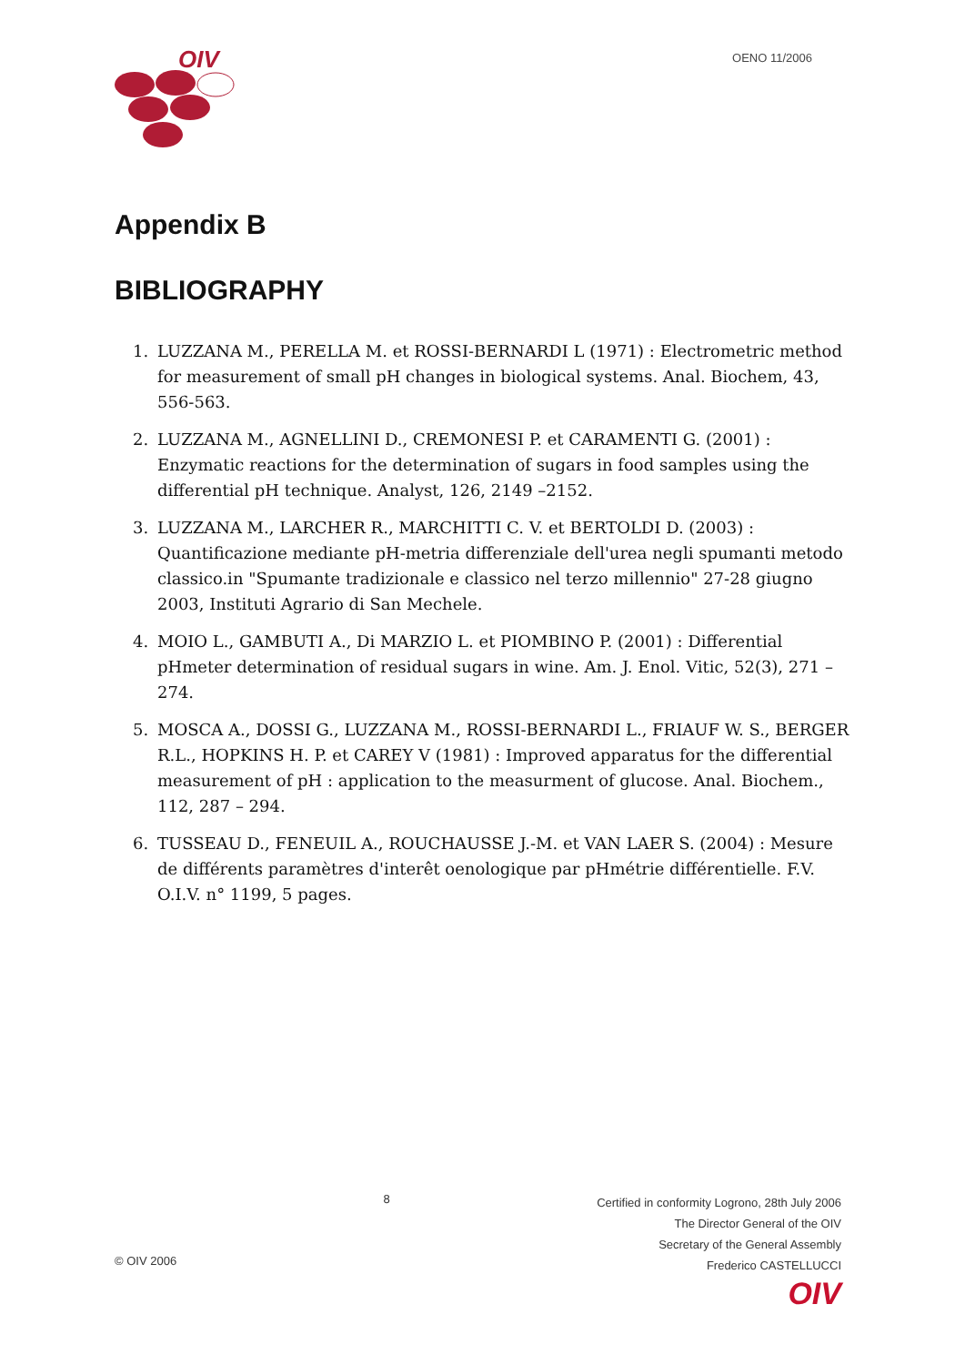OIV
OENO 11/2006
Appendix B
BIBLIOGRAPHY
1. LUZZANA M., PERELLA M. et ROSSI-BERNARDI L (1971) : Electrometric method for measurement of small pH changes in biological systems. Anal. Biochem, 43, 556-563.
2. LUZZANA M., AGNELLINI D., CREMONESI P. et CARAMENTI G. (2001) : Enzymatic reactions for the determination of sugars in food samples using the differential pH technique. Analyst, 126, 2149 –2152.
3. LUZZANA M., LARCHER R., MARCHITTI C. V. et BERTOLDI D. (2003) : Quantificazione mediante pH-metria differenziale dell'urea negli spumanti metodo classico.in "Spumante tradizionale e classico nel terzo millennio" 27-28 giugno 2003, Instituti Agrario di San Mechele.
4. MOIO L., GAMBUTI A., Di MARZIO L. et PIOMBINO P. (2001) : Differential pHmeter determination of residual sugars in wine. Am. J. Enol. Vitic, 52(3), 271 – 274.
5. MOSCA A., DOSSI G., LUZZANA M., ROSSI-BERNARDI L., FRIAUF W. S., BERGER R.L., HOPKINS H. P. et CAREY V (1981) : Improved apparatus for the differential measurement of pH : application to the measurment of glucose. Anal. Biochem., 112, 287 – 294.
6. TUSSEAU D., FENEUIL A., ROUCHAUSSE J.-M. et VAN LAER S. (2004) : Mesure de différents paramètres d'interêt oenologique par pHmétrie différentielle. F.V. O.I.V. n° 1199, 5 pages.
© OIV 2006
8
Certified in conformity Logrono, 28th July 2006
The Director General of the OIV
Secretary of the General Assembly
Frederico CASTELLUCCI
OIV